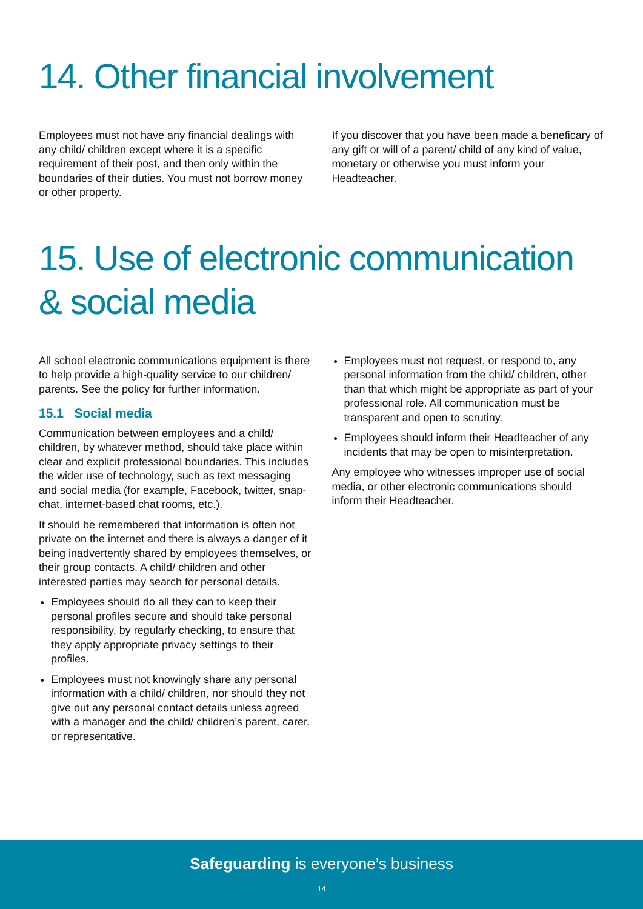14. Other financial involvement
Employees must not have any financial dealings with any child/ children except where it is a specific requirement of their post, and then only within the boundaries of their duties. You must not borrow money or other property.
If you discover that you have been made a beneficary of any gift or will of a parent/ child of any kind of value, monetary or otherwise you must inform your Headteacher.
15. Use of electronic communication & social media
All school electronic communications equipment is there to help provide a high-quality service to our children/ parents. See the policy for further information.
15.1 Social media
Communication between employees and a child/ children, by whatever method, should take place within clear and explicit professional boundaries. This includes the wider use of technology, such as text messaging and social media (for example, Facebook, twitter, snap-chat, internet-based chat rooms, etc.).
It should be remembered that information is often not private on the internet and there is always a danger of it being inadvertently shared by employees themselves, or their group contacts. A child/ children and other interested parties may search for personal details.
Employees should do all they can to keep their personal profiles secure and should take personal responsibility, by regularly checking, to ensure that they apply appropriate privacy settings to their profiles.
Employees must not knowingly share any personal information with a child/ children, nor should they not give out any personal contact details unless agreed with a manager and the child/ children’s parent, carer, or representative.
Employees must not request, or respond to, any personal information from the child/ children, other than that which might be appropriate as part of your professional role. All communication must be transparent and open to scrutiny.
Employees should inform their Headteacher of any incidents that may be open to misinterpretation.
Any employee who witnesses improper use of social media, or other electronic communications should inform their Headteacher.
Safeguarding is everyone’s business
14